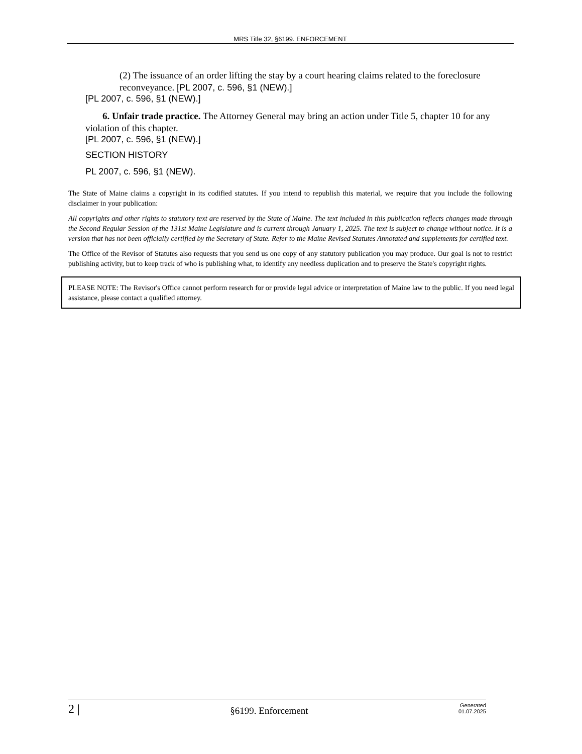MRS Title 32, §6199. ENFORCEMENT
(2) The issuance of an order lifting the stay by a court hearing claims related to the foreclosure reconveyance. [PL 2007, c. 596, §1 (NEW).]
[PL 2007, c. 596, §1 (NEW).]
6. Unfair trade practice. The Attorney General may bring an action under Title 5, chapter 10 for any violation of this chapter.
[PL 2007, c. 596, §1 (NEW).]
SECTION HISTORY
PL 2007, c. 596, §1 (NEW).
The State of Maine claims a copyright in its codified statutes. If you intend to republish this material, we require that you include the following disclaimer in your publication:
All copyrights and other rights to statutory text are reserved by the State of Maine. The text included in this publication reflects changes made through the Second Regular Session of the 131st Maine Legislature and is current through January 1, 2025. The text is subject to change without notice. It is a version that has not been officially certified by the Secretary of State. Refer to the Maine Revised Statutes Annotated and supplements for certified text.
The Office of the Revisor of Statutes also requests that you send us one copy of any statutory publication you may produce. Our goal is not to restrict publishing activity, but to keep track of who is publishing what, to identify any needless duplication and to preserve the State's copyright rights.
PLEASE NOTE: The Revisor's Office cannot perform research for or provide legal advice or interpretation of Maine law to the public. If you need legal assistance, please contact a qualified attorney.
2 | §6199. Enforcement Generated
01.07.2025